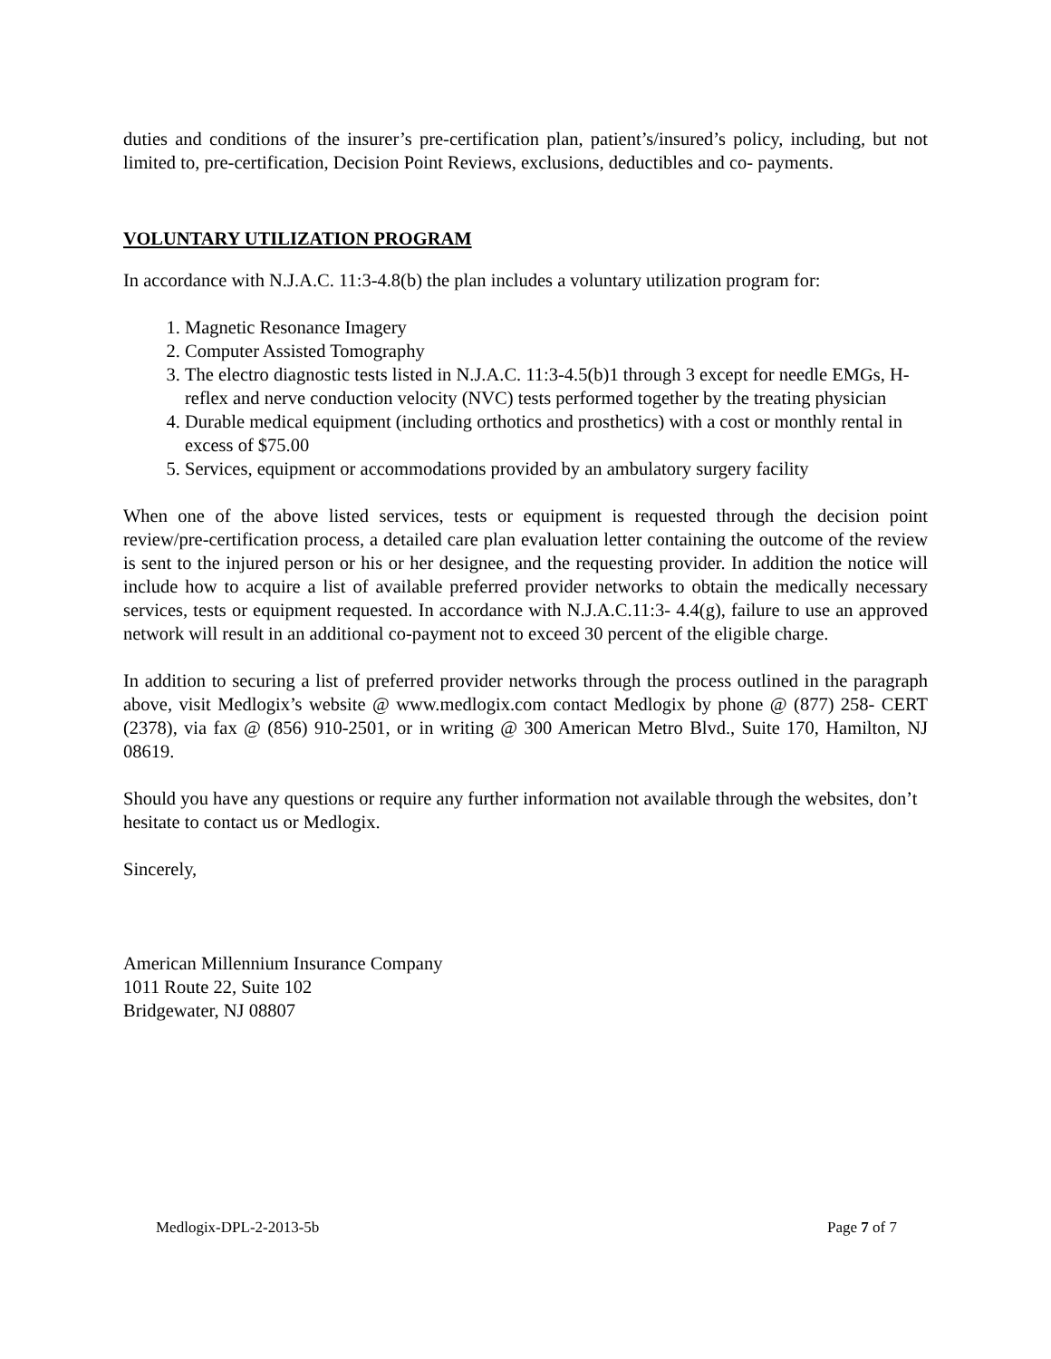duties and conditions of the insurer’s pre-certification plan, patient’s/insured’s policy, including, but not limited to, pre-certification, Decision Point Reviews, exclusions, deductibles and co- payments.
VOLUNTARY UTILIZATION PROGRAM
In accordance with N.J.A.C. 11:3-4.8(b) the plan includes a voluntary utilization program for:
1. Magnetic Resonance Imagery
2. Computer Assisted Tomography
3. The electro diagnostic tests listed in N.J.A.C. 11:3-4.5(b)1 through 3 except for needle EMGs, H-reflex and nerve conduction velocity (NVC) tests performed together by the treating physician
4. Durable medical equipment (including orthotics and prosthetics) with a cost or monthly rental in excess of $75.00
5. Services, equipment or accommodations provided by an ambulatory surgery facility
When one of the above listed services, tests or equipment is requested through the decision point review/pre-certification process, a detailed care plan evaluation letter containing the outcome of the review is sent to the injured person or his or her designee, and the requesting provider. In addition the notice will include how to acquire a list of available preferred provider networks to obtain the medically necessary services, tests or equipment requested. In accordance with N.J.A.C.11:3- 4.4(g), failure to use an approved network will result in an additional co-payment not to exceed 30 percent of the eligible charge.
In addition to securing a list of preferred provider networks through the process outlined in the paragraph above, visit Medlogix’s website @ www.medlogix.com contact Medlogix by phone @ (877) 258- CERT (2378), via fax @ (856) 910-2501, or in writing @ 300 American Metro Blvd., Suite 170, Hamilton, NJ 08619.
Should you have any questions or require any further information not available through the websites, don’t hesitate to contact us or Medlogix.
Sincerely,
American Millennium Insurance Company
1011 Route 22, Suite 102
Bridgewater, NJ 08807
Medlogix-DPL-2-2013-5b Page 7 of 7